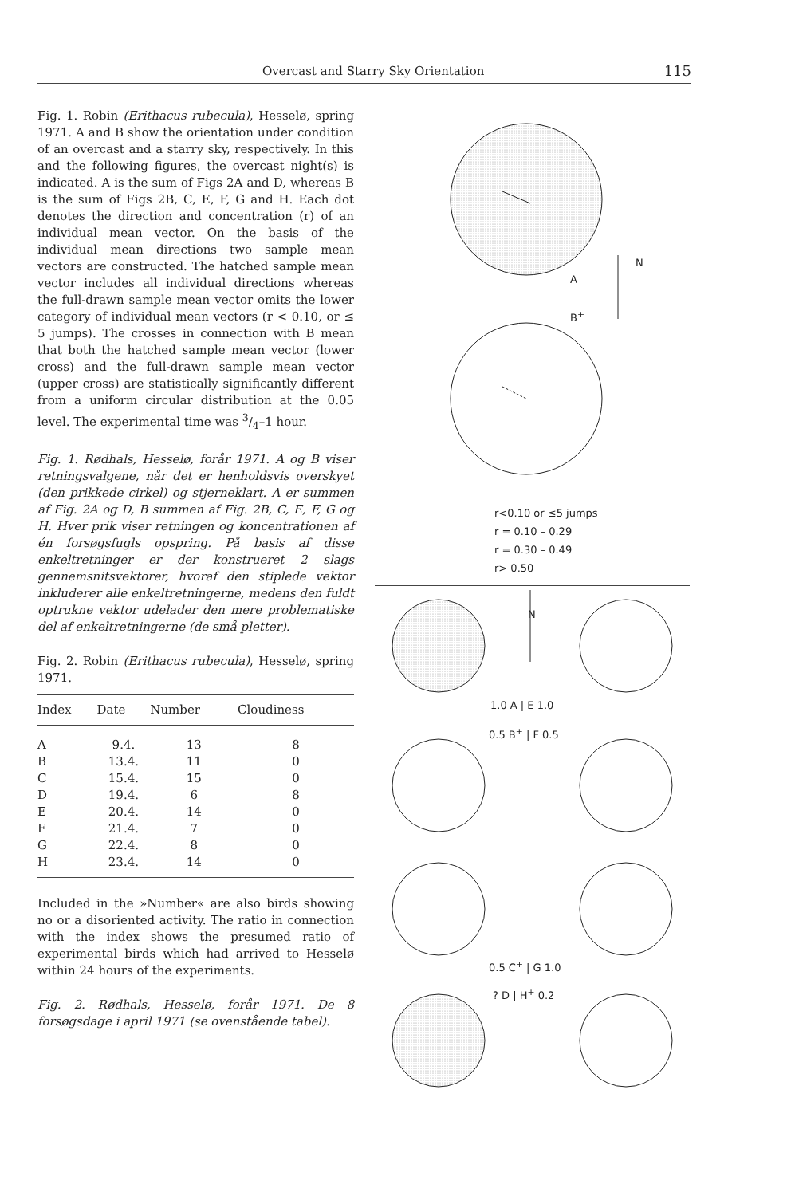Overcast and Starry Sky Orientation 115
Fig. 1. Robin (Erithacus rubecula), Hesselø, spring 1971. A and B show the orientation under condition of an overcast and a starry sky, respectively. In this and the following figures, the overcast night(s) is indicated. A is the sum of Figs 2A and D, whereas B is the sum of Figs 2B, C, E, F, G and H. Each dot denotes the direction and concentration (r) of an individual mean vector. On the basis of the individual mean directions two sample mean vectors are constructed. The hatched sample mean vector includes all individual directions whereas the full-drawn sample mean vector omits the lower category of individual mean vectors (r < 0.10, or ≤ 5 jumps). The crosses in connection with B mean that both the hatched sample mean vector (lower cross) and the full-drawn sample mean vector (upper cross) are statistically significantly different from a uniform circular distribution at the 0.05 level. The experimental time was 3/4–1 hour.
Fig. 1. Rødhals, Hesselø, forår 1971. A og B viser retningsvalgene, når det er henholdsvis overskyet (den prikkede cirkel) og stjerneklart. A er summen af Fig. 2A og D, B summen af Fig. 2B, C, E, F, G og H. Hver prik viser retningen og koncentrationen af én forsøgsfugls opspring. På basis af disse enkeltretninger er der konstrueret 2 slags gennemsnitsvektorer, hvoraf den stiplede vektor inkluderer alle enkeltretningerne, medens den fuldt optrukne vektor udelader den mere problematiske del af enkeltretningerne (de små pletter).
Fig. 2. Robin (Erithacus rubecula), Hesselø, spring 1971.
| Index | Date | Number | Cloudiness |
| --- | --- | --- | --- |
| A | 9.4. | 13 | 8 |
| B | 13.4. | 11 | 0 |
| C | 15.4. | 15 | 0 |
| D | 19.4. | 6 | 8 |
| E | 20.4. | 14 | 0 |
| F | 21.4. | 7 | 0 |
| G | 22.4. | 8 | 0 |
| H | 23.4. | 14 | 0 |
Included in the »Number« are also birds showing no or a disoriented activity. The ratio in connection with the index shows the presumed ratio of experimental birds which had arrived to Hesselø within 24 hours of the experiments.
Fig. 2. Rødhals, Hesselø, forår 1971. De 8 forsøgsdage i april 1971 (se ovenstående tabel).
N
A
B<sup>+</sup>
r<0.10 or ≤5 jumps
r = 0.10 – 0.29
r = 0.30 – 0.49
r> 0.50
N
1.0 A | E 1.0
0.5 B<sup>+</sup> | F 0.5
0.5 C<sup>+</sup> | G 1.0
? D | H<sup>+</sup> 0.2